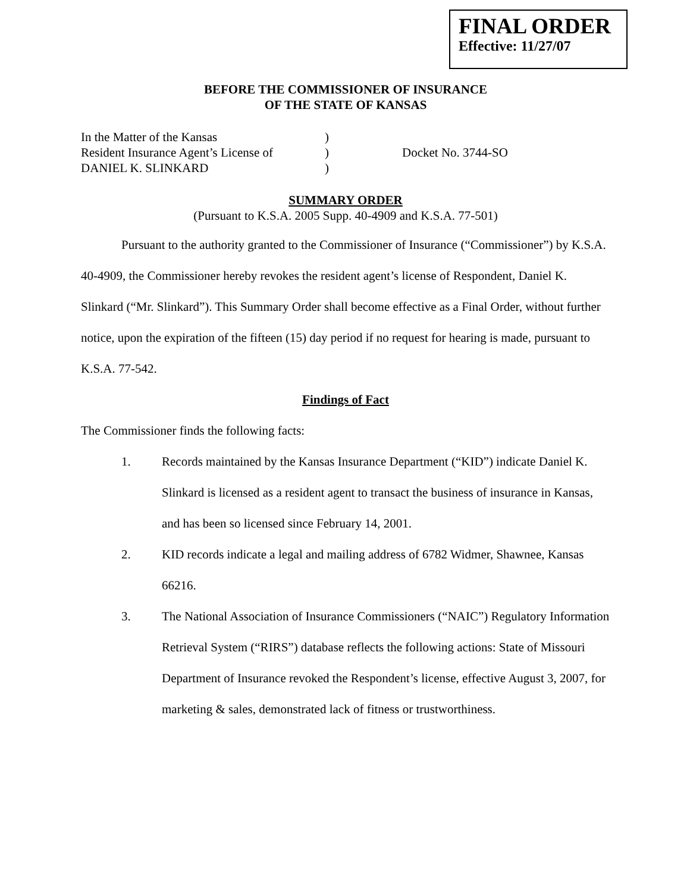FINAL ORDER
Effective: 11/27/07
BEFORE THE COMMISSIONER OF INSURANCE
OF THE STATE OF KANSAS
In the Matter of the Kansas
Resident Insurance Agent’s License of
DANIEL K. SLINKARD
)
)
)
Docket No. 3744-SO
SUMMARY ORDER
(Pursuant to K.S.A. 2005 Supp. 40-4909 and K.S.A. 77-501)
Pursuant to the authority granted to the Commissioner of Insurance (“Commissioner”) by K.S.A. 40-4909, the Commissioner hereby revokes the resident agent’s license of Respondent, Daniel K. Slinkard (“Mr. Slinkard”). This Summary Order shall become effective as a Final Order, without further notice, upon the expiration of the fifteen (15) day period if no request for hearing is made, pursuant to K.S.A. 77-542.
Findings of Fact
The Commissioner finds the following facts:
1. Records maintained by the Kansas Insurance Department (“KID”) indicate Daniel K. Slinkard is licensed as a resident agent to transact the business of insurance in Kansas, and has been so licensed since February 14, 2001.
2. KID records indicate a legal and mailing address of 6782 Widmer, Shawnee, Kansas 66216.
3. The National Association of Insurance Commissioners (“NAIC”) Regulatory Information Retrieval System (“RIRS”) database reflects the following actions: State of Missouri Department of Insurance revoked the Respondent’s license, effective August 3, 2007, for marketing & sales, demonstrated lack of fitness or trustworthiness.